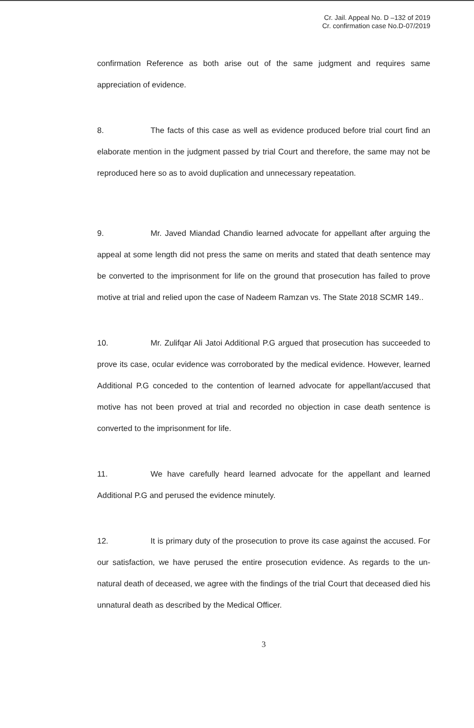Cr. Jail. Appeal No. D –132 of 2019
Cr. confirmation case No.D-07/2019
confirmation Reference as both arise out of the same judgment and requires same appreciation of evidence.
8. The facts of this case as well as evidence produced before trial court find an elaborate mention in the judgment passed by trial Court and therefore, the same may not be reproduced here so as to avoid duplication and unnecessary repeatation.
9. Mr. Javed Miandad Chandio learned advocate for appellant after arguing the appeal at some length did not press the same on merits and stated that death sentence may be converted to the imprisonment for life on the ground that prosecution has failed to prove motive at trial and relied upon the case of Nadeem Ramzan vs. The State 2018 SCMR 149..
10. Mr. Zulifqar Ali Jatoi Additional P.G argued that prosecution has succeeded to prove its case, ocular evidence was corroborated by the medical evidence. However, learned Additional P.G conceded to the contention of learned advocate for appellant/accused that motive has not been proved at trial and recorded no objection in case death sentence is converted to the imprisonment for life.
11. We have carefully heard learned advocate for the appellant and learned Additional P.G and perused the evidence minutely.
12. It is primary duty of the prosecution to prove its case against the accused. For our satisfaction, we have perused the entire prosecution evidence. As regards to the un-natural death of deceased, we agree with the findings of the trial Court that deceased died his unnatural death as described by the Medical Officer.
3